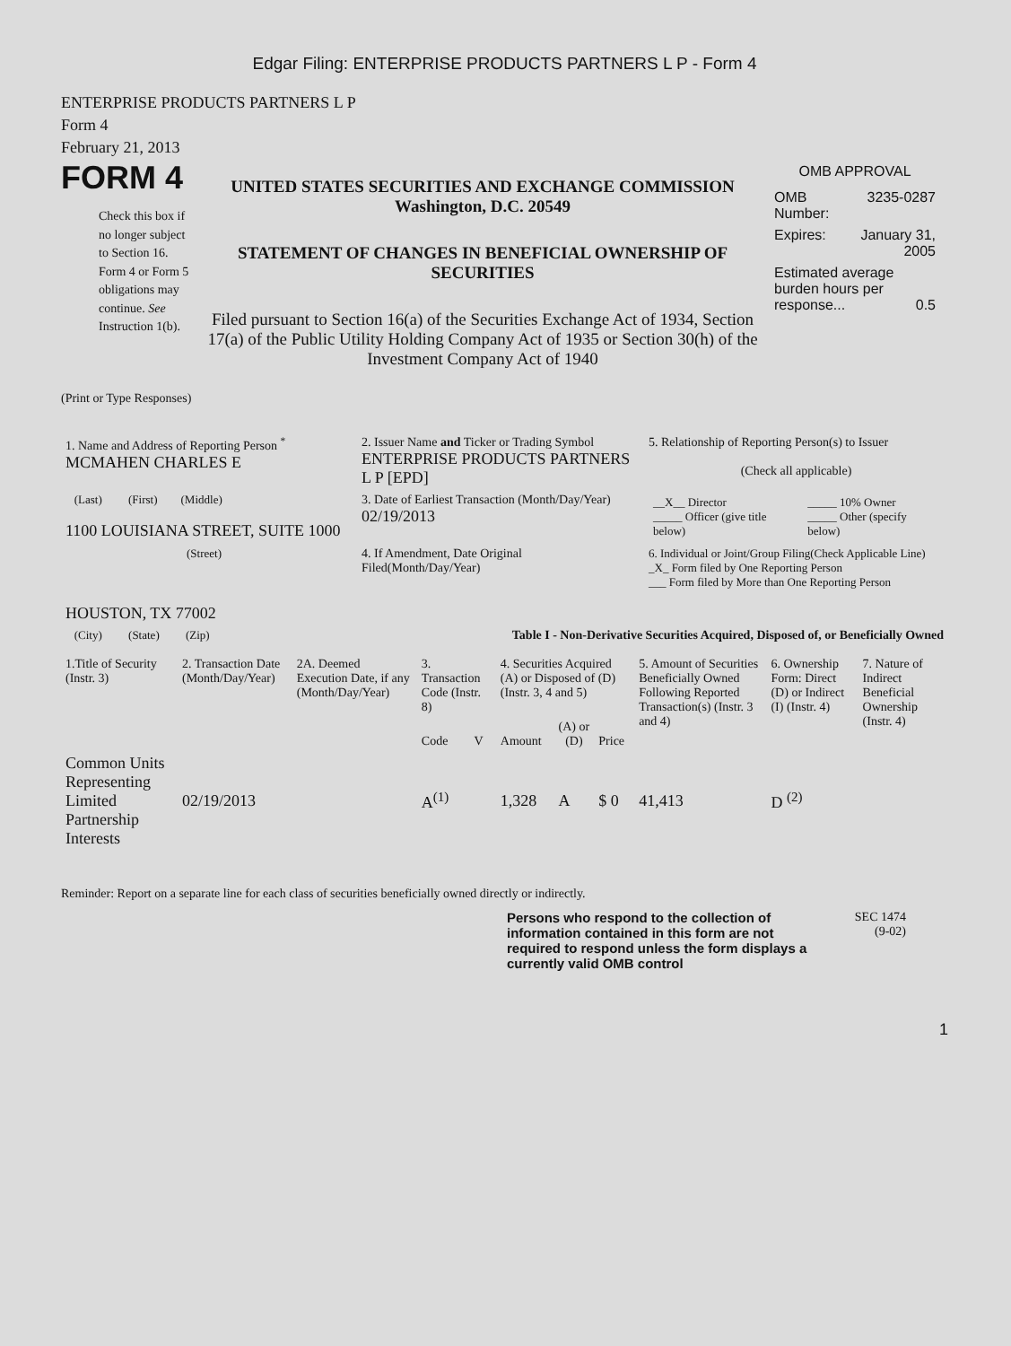Edgar Filing: ENTERPRISE PRODUCTS PARTNERS L P - Form 4
ENTERPRISE PRODUCTS PARTNERS L P
Form 4
February 21, 2013
FORM 4
Check this box if no longer subject to Section 16. Form 4 or Form 5 obligations may continue. See Instruction 1(b).
UNITED STATES SECURITIES AND EXCHANGE COMMISSION
Washington, D.C. 20549
STATEMENT OF CHANGES IN BENEFICIAL OWNERSHIP OF SECURITIES
Filed pursuant to Section 16(a) of the Securities Exchange Act of 1934, Section 17(a) of the Public Utility Holding Company Act of 1935 or Section 30(h) of the Investment Company Act of 1940
OMB APPROVAL
| OMB Number: | 3235-0287 |
| Expires: | January 31, 2005 |
| Estimated average burden hours per response... 0.5 | |
(Print or Type Responses)
| 1. Name and Address of Reporting Person <sup>*</sup> MCMAHEN CHARLES E | 2. Issuer Name and Ticker or Trading Symbol ENTERPRISE PRODUCTS PARTNERS L P [EPD] | 5. Relationship of Reporting Person(s) to Issuer (Check all applicable) |
| (Last) (First) (Middle) 1100 LOUISIANA STREET, SUITE 1000 | 3. Date of Earliest Transaction (Month/Day/Year) 02/19/2013 | / __X__ Director _____ Officer (give title below) / _____ 10% Owner _____ Other (specify below) / |
| (Street) HOUSTON, TX 77002 | 4. If Amendment, Date Original Filed(Month/Day/Year) | 6. Individual or Joint/Group Filing(Check Applicable Line) _X_ Form filed by One Reporting Person ___ Form filed by More than One Reporting Person |
| (City) (State) (Zip) | Table I - Non-Derivative Securities Acquired, Disposed of, or Beneficially Owned | |
| 1.Title of Security (Instr. 3) | 2. Transaction Date (Month/Day/Year) | 2A. Deemed Execution Date, if any (Month/Day/Year) | 3. Transaction Code (Instr. 8) | | 4. Securities Acquired (A) or Disposed of (D) (Instr. 3, 4 and 5) | | | 5. Amount of Securities Beneficially Owned Following Reported Transaction(s) (Instr. 3 and 4) | 6. Ownership Form: Direct (D) or Indirect (I) (Instr. 4) | 7. Nature of Indirect Beneficial Ownership (Instr. 4) |
| --- | --- | --- | --- | --- | --- | --- | --- | --- | --- | --- |
| | | | Code | V | Amount | (A) or (D) | Price | | | |
| Common Units Representing Limited Partnership Interests | 02/19/2013 | | A<sup>(1)</sup> | | 1,328 | A | $ 0 | 41,413 | D <sup>(2)</sup> | |
Reminder: Report on a separate line for each class of securities beneficially owned directly or indirectly.
Persons who respond to the collection of information contained in this form are not required to respond unless the form displays a currently valid OMB control
SEC 1474
(9-02)
1